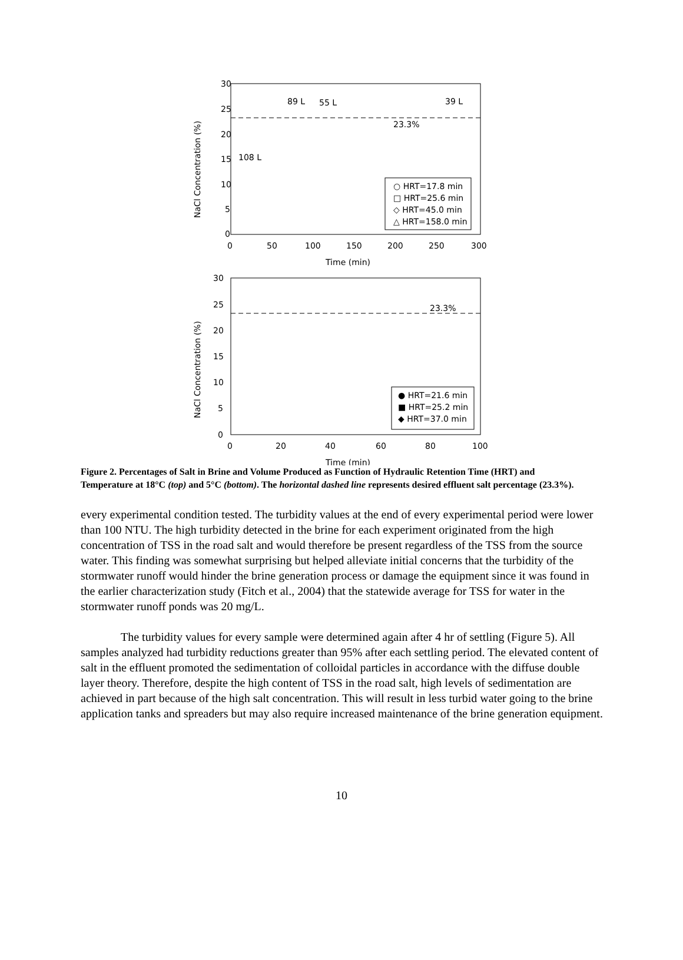30
25
20
15
10
5
0
0
50
100
150
200
250
300
Time (min)
NaCl Concentration (%)
23.3%
89 L
55 L
39 L
108 L
○ HRT=17.8 min
□ HRT=25.6 min
◇ HRT=45.0 min
△ HRT=158.0 min
30
25
20
15
10
5
0
0
20
40
60
80
100
Time (min)
NaCl Concentration (%)
23.3%
● HRT=21.6 min
■ HRT=25.2 min
◆ HRT=37.0 min
Figure 2. Percentages of Salt in Brine and Volume Produced as Function of Hydraulic Retention Time (HRT) and Temperature at 18°C (top) and 5°C (bottom). The horizontal dashed line represents desired effluent salt percentage (23.3%).
every experimental condition tested. The turbidity values at the end of every experimental period were lower than 100 NTU. The high turbidity detected in the brine for each experiment originated from the high concentration of TSS in the road salt and would therefore be present regardless of the TSS from the source water. This finding was somewhat surprising but helped alleviate initial concerns that the turbidity of the stormwater runoff would hinder the brine generation process or damage the equipment since it was found in the earlier characterization study (Fitch et al., 2004) that the statewide average for TSS for water in the stormwater runoff ponds was 20 mg/L.
The turbidity values for every sample were determined again after 4 hr of settling (Figure 5). All samples analyzed had turbidity reductions greater than 95% after each settling period. The elevated content of salt in the effluent promoted the sedimentation of colloidal particles in accordance with the diffuse double layer theory. Therefore, despite the high content of TSS in the road salt, high levels of sedimentation are achieved in part because of the high salt concentration. This will result in less turbid water going to the brine application tanks and spreaders but may also require increased maintenance of the brine generation equipment.
10